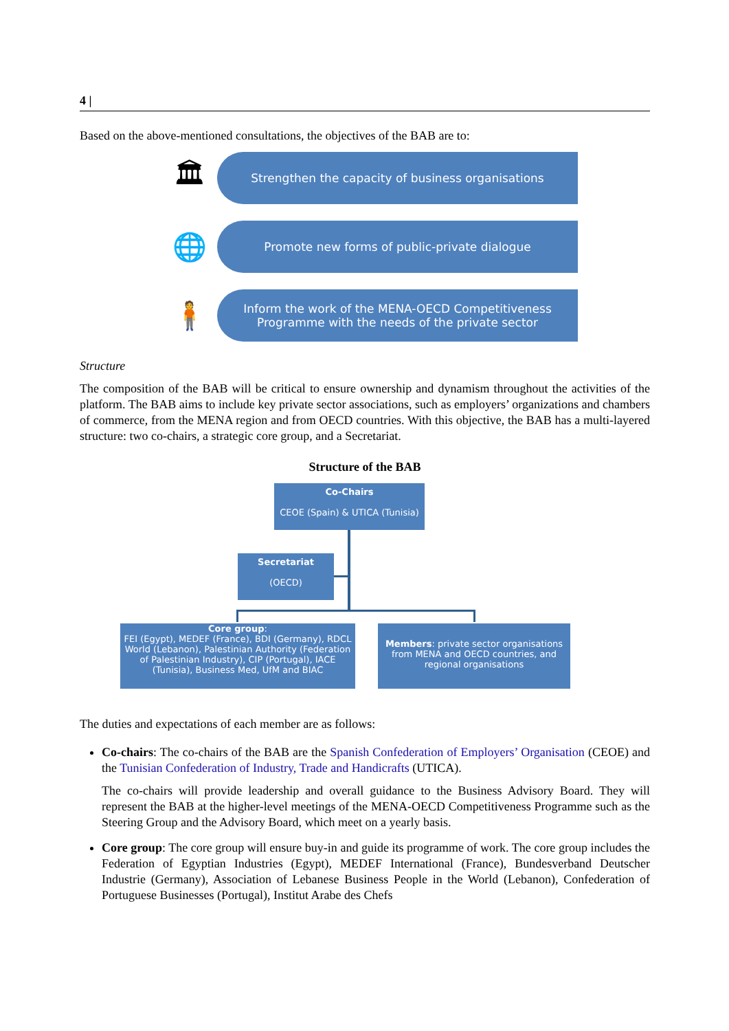4 |
Based on the above-mentioned consultations, the objectives of the BAB are to:
🏛
Strengthen the capacity of business organisations
🌐
Promote new forms of public-private dialogue
🧍
Inform the work of the MENA-OECD Competitiveness
Programme with the needs of the private sector
Structure
The composition of the BAB will be critical to ensure ownership and dynamism throughout the activities of the platform. The BAB aims to include key private sector associations, such as employers’ organizations and chambers of commerce, from the MENA region and from OECD countries. With this objective, the BAB has a multi-layered structure: two co-chairs, a strategic core group, and a Secretariat.
Structure of the BAB
Co-Chairs
CEOE (Spain) & UTICA (Tunisia)
Secretariat
(OECD)
Core group:
FEI (Egypt), MEDEF (France), BDI (Germany), RDCL World (Lebanon), Palestinian Authority (Federation of Palestinian Industry), CIP (Portugal), IACE (Tunisia), Business Med, UfM and BIAC
Members: private sector organisations from MENA and OECD countries, and regional organisations
The duties and expectations of each member are as follows:
Co-chairs: The co-chairs of the BAB are the Spanish Confederation of Employers’ Organisation (CEOE) and the Tunisian Confederation of Industry, Trade and Handicrafts (UTICA).
The co-chairs will provide leadership and overall guidance to the Business Advisory Board. They will represent the BAB at the higher-level meetings of the MENA-OECD Competitiveness Programme such as the Steering Group and the Advisory Board, which meet on a yearly basis.
Core group: The core group will ensure buy-in and guide its programme of work. The core group includes the Federation of Egyptian Industries (Egypt), MEDEF International (France), Bundesverband Deutscher Industrie (Germany), Association of Lebanese Business People in the World (Lebanon), Confederation of Portuguese Businesses (Portugal), Institut Arabe des Chefs